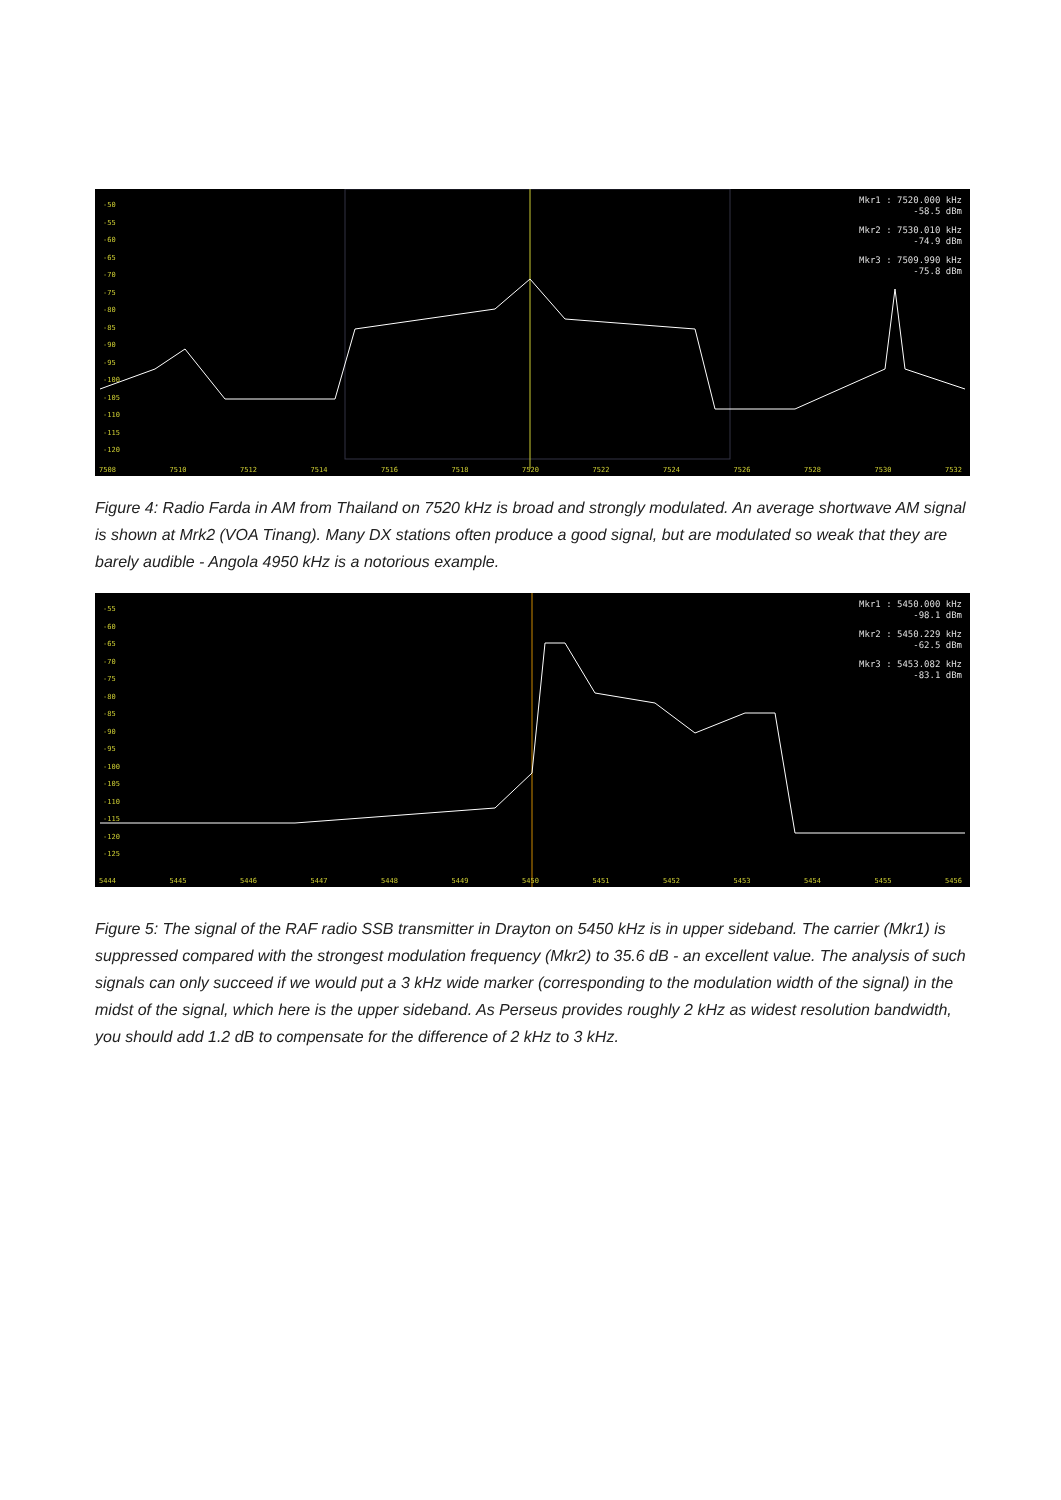-50
-55
-60
-65
-70
-75
-80
-85
-90
-95
-100
-105
-110
-115
-120
Mkr1 : 7520.000 kHz
-58.5 dBm
Mkr2 : 7530.010 kHz
-74.9 dBm
Mkr3 : 7509.990 kHz
-75.8 dBm
7508 7510 7512 7514 7516 7518 7520 7522 7524 7526 7528 7530 7532
Figure 4: Radio Farda in AM from Thailand on 7520 kHz is broad and strongly modulated. An average shortwave AM signal is shown at Mrk2 (VOA Tinang). Many DX stations often produce a good signal, but are modulated so weak that they are barely audible - Angola 4950 kHz is a notorious example.
-55
-60
-65
-70
-75
-80
-85
-90
-95
-100
-105
-110
-115
-120
-125
Mkr1 : 5450.000 kHz
-98.1 dBm
Mkr2 : 5450.229 kHz
-62.5 dBm
Mkr3 : 5453.082 kHz
-83.1 dBm
5444 5445 5446 5447 5448 5449 5450 5451 5452 5453 5454 5455 5456
Figure 5: The signal of the RAF radio SSB transmitter in Drayton on 5450 kHz is in upper sideband. The carrier (Mkr1) is suppressed compared with the strongest modulation frequency (Mkr2) to 35.6 dB - an excellent value. The analysis of such signals can only succeed if we would put a 3 kHz wide marker (corresponding to the modulation width of the signal) in the midst of the signal, which here is the upper sideband. As Perseus provides roughly 2 kHz as widest resolution bandwidth, you should add 1.2 dB to compensate for the difference of 2 kHz to 3 kHz.